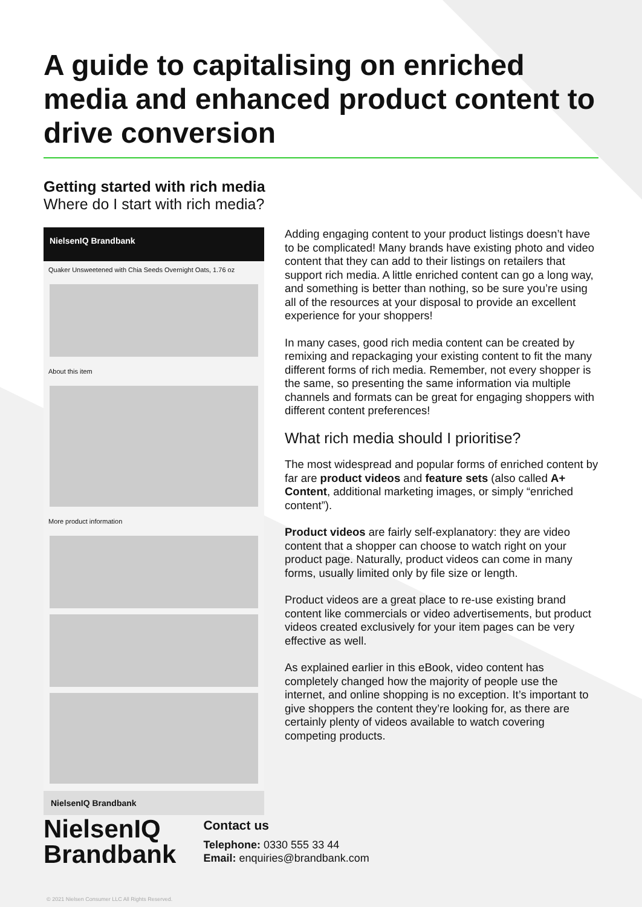A guide to capitalising on enriched media and enhanced product content to drive conversion
Getting started with rich media
Where do I start with rich media?
NielsenIQ Brandbank
Quaker Unsweetened with Chia Seeds Overnight Oats, 1.76 oz
About this item
More product information
NielsenIQ Brandbank
Adding engaging content to your product listings doesn’t have to be complicated! Many brands have existing photo and video content that they can add to their listings on retailers that support rich media. A little enriched content can go a long way, and something is better than nothing, so be sure you’re using all of the resources at your disposal to provide an excellent experience for your shoppers!
In many cases, good rich media content can be created by remixing and repackaging your existing content to fit the many different forms of rich media. Remember, not every shopper is the same, so presenting the same information via multiple channels and formats can be great for engaging shoppers with different content preferences!
What rich media should I prioritise?
The most widespread and popular forms of enriched content by far are product videos and feature sets (also called A+ Content, additional marketing images, or simply “enriched content”).
Product videos are fairly self-explanatory: they are video content that a shopper can choose to watch right on your product page. Naturally, product videos can come in many forms, usually limited only by file size or length.
Product videos are a great place to re-use existing brand content like commercials or video advertisements, but product videos created exclusively for your item pages can be very effective as well.
As explained earlier in this eBook, video content has completely changed how the majority of people use the internet, and online shopping is no exception. It’s important to give shoppers the content they’re looking for, as there are certainly plenty of videos available to watch covering competing products.
NielsenIQ
Brandbank
Contact us
Telephone: 0330 555 33 44
Email: enquiries@brandbank.com
© 2021 Nielsen Consumer LLC All Rights Reserved.